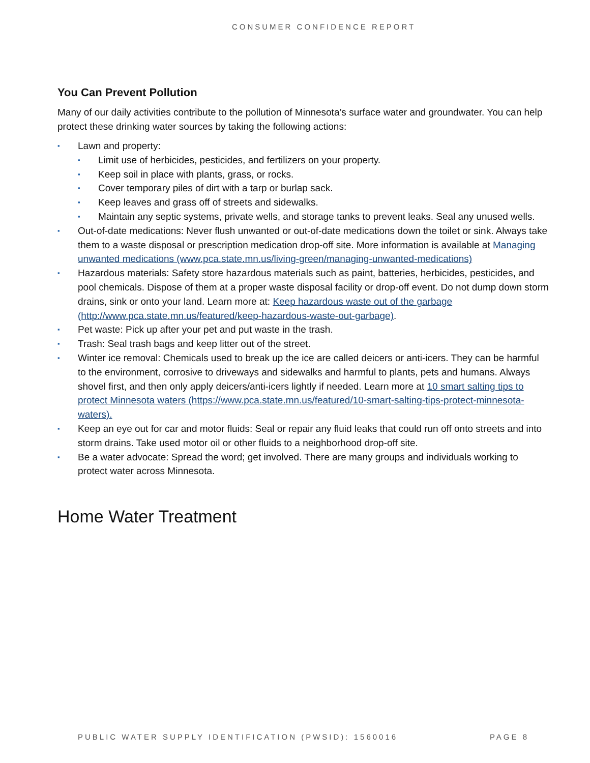CONSUMER CONFIDENCE REPORT
You Can Prevent Pollution
Many of our daily activities contribute to the pollution of Minnesota’s surface water and groundwater. You can help protect these drinking water sources by taking the following actions:
▪ Lawn and property:
▪ Limit use of herbicides, pesticides, and fertilizers on your property.
▪ Keep soil in place with plants, grass, or rocks.
▪ Cover temporary piles of dirt with a tarp or burlap sack.
▪ Keep leaves and grass off of streets and sidewalks.
▪ Maintain any septic systems, private wells, and storage tanks to prevent leaks. Seal any unused wells.
▪ Out-of-date medications: Never flush unwanted or out-of-date medications down the toilet or sink. Always take them to a waste disposal or prescription medication drop-off site. More information is available at Managing unwanted medications (www.pca.state.mn.us/living-green/managing-unwanted-medications)
▪ Hazardous materials: Safety store hazardous materials such as paint, batteries, herbicides, pesticides, and pool chemicals. Dispose of them at a proper waste disposal facility or drop-off event. Do not dump down storm drains, sink or onto your land. Learn more at: Keep hazardous waste out of the garbage (http://www.pca.state.mn.us/featured/keep-hazardous-waste-out-garbage).
▪ Pet waste: Pick up after your pet and put waste in the trash.
▪ Trash: Seal trash bags and keep litter out of the street.
▪ Winter ice removal: Chemicals used to break up the ice are called deicers or anti-icers. They can be harmful to the environment, corrosive to driveways and sidewalks and harmful to plants, pets and humans. Always shovel first, and then only apply deicers/anti-icers lightly if needed. Learn more at 10 smart salting tips to protect Minnesota waters (https://www.pca.state.mn.us/featured/10-smart-salting-tips-protect-minnesota-waters).
▪ Keep an eye out for car and motor fluids: Seal or repair any fluid leaks that could run off onto streets and into storm drains. Take used motor oil or other fluids to a neighborhood drop-off site.
▪ Be a water advocate: Spread the word; get involved. There are many groups and individuals working to protect water across Minnesota.
Home Water Treatment
PUBLIC WATER SUPPLY IDENTIFICATION (PWSID): 1560016 PAGE 8